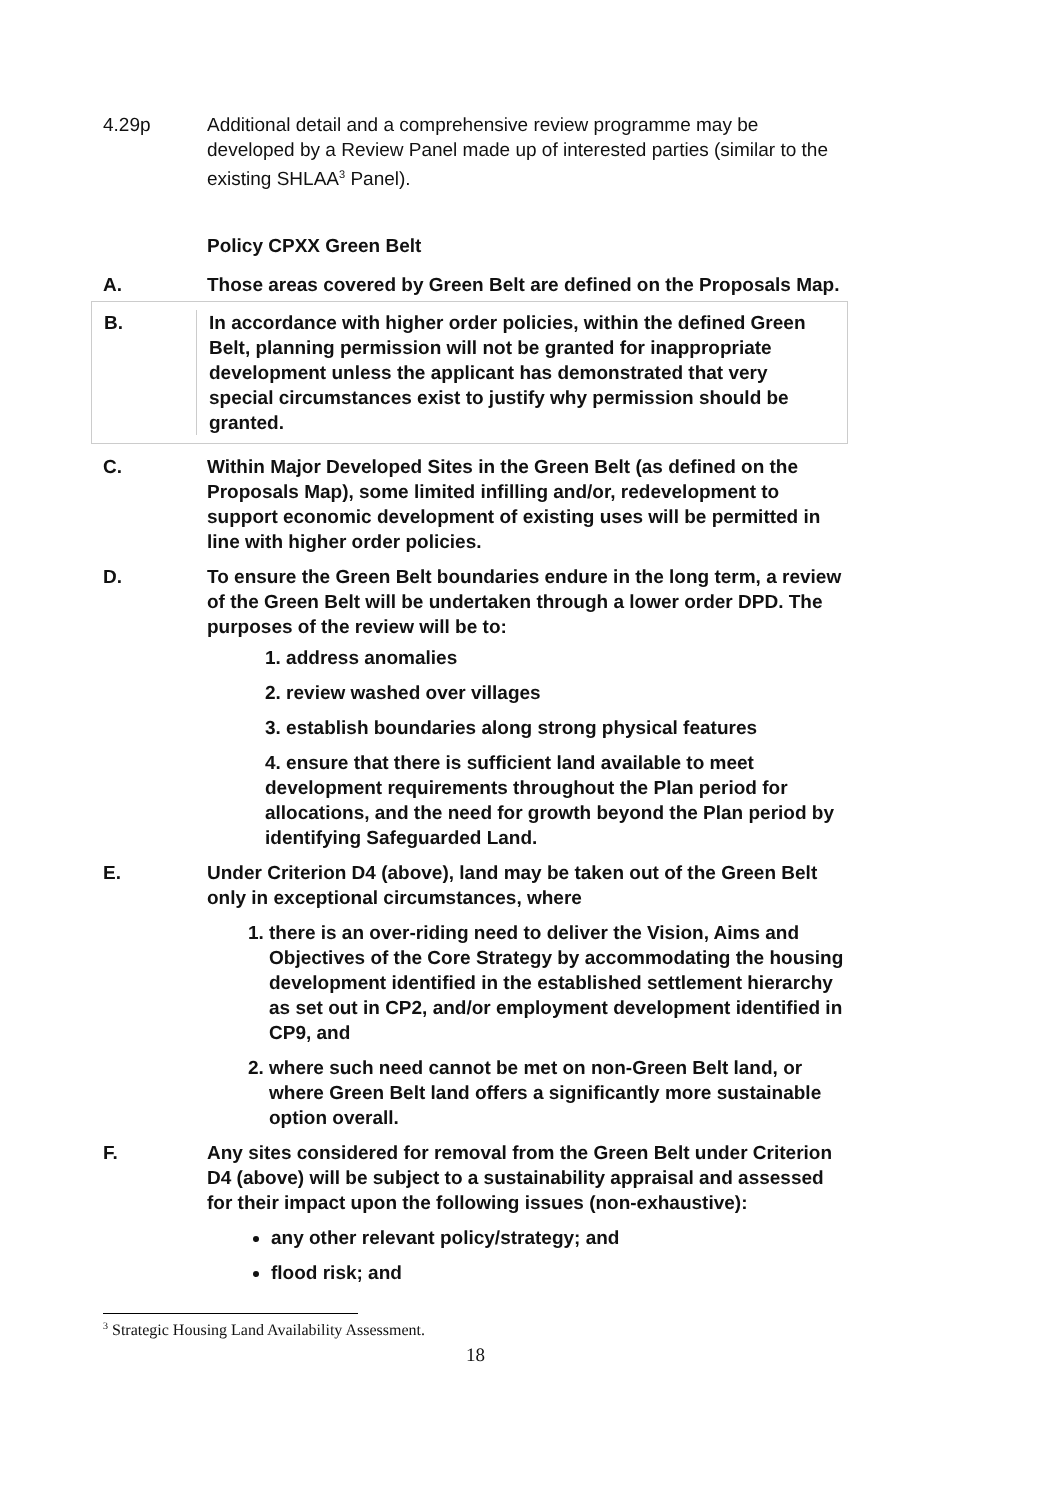4.29p Additional detail and a comprehensive review programme may be developed by a Review Panel made up of interested parties (similar to the existing SHLAA<sup>3</sup> Panel).
Policy CPXX Green Belt
A. Those areas covered by Green Belt are defined on the Proposals Map.
B. In accordance with higher order policies, within the defined Green Belt, planning permission will not be granted for inappropriate development unless the applicant has demonstrated that very special circumstances exist to justify why permission should be granted.
C. Within Major Developed Sites in the Green Belt (as defined on the Proposals Map), some limited infilling and/or, redevelopment to support economic development of existing uses will be permitted in line with higher order policies.
D. To ensure the Green Belt boundaries endure in the long term, a review of the Green Belt will be undertaken through a lower order DPD. The purposes of the review will be to:
1. address anomalies
2. review washed over villages
3. establish boundaries along strong physical features
4. ensure that there is sufficient land available to meet development requirements throughout the Plan period for allocations, and the need for growth beyond the Plan period by identifying Safeguarded Land.
E. Under Criterion D4 (above), land may be taken out of the Green Belt only in exceptional circumstances, where
1. there is an over-riding need to deliver the Vision, Aims and Objectives of the Core Strategy by accommodating the housing development identified in the established settlement hierarchy as set out in CP2, and/or employment development identified in CP9, and
2. where such need cannot be met on non-Green Belt land, or where Green Belt land offers a significantly more sustainable option overall.
F. Any sites considered for removal from the Green Belt under Criterion D4 (above) will be subject to a sustainability appraisal and assessed for their impact upon the following issues (non-exhaustive):
any other relevant policy/strategy; and
flood risk; and
<sup>3</sup> Strategic Housing Land Availability Assessment.
18